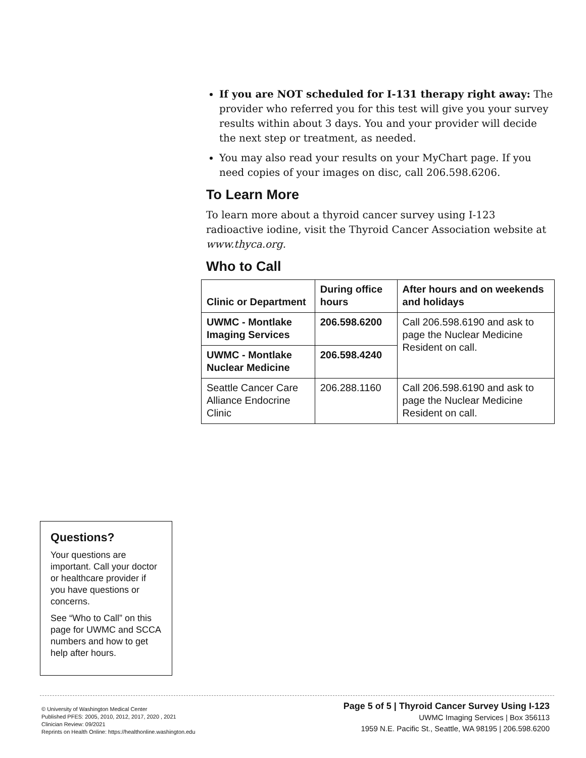If you are NOT scheduled for I-131 therapy right away: The provider who referred you for this test will give you your survey results within about 3 days. You and your provider will decide the next step or treatment, as needed.
You may also read your results on your MyChart page. If you need copies of your images on disc, call 206.598.6206.
To Learn More
To learn more about a thyroid cancer survey using I-123 radioactive iodine, visit the Thyroid Cancer Association website at www.thyca.org.
Who to Call
| Clinic or Department | During office hours | After hours and on weekends and holidays |
| --- | --- | --- |
| UWMC - Montlake Imaging Services | 206.598.6200 | Call 206.598.6190 and ask to page the Nuclear Medicine Resident on call. |
| UWMC - Montlake Nuclear Medicine | 206.598.4240 | |
| Seattle Cancer Care Alliance Endocrine Clinic | 206.288.1160 | Call 206.598.6190 and ask to page the Nuclear Medicine Resident on call. |
Questions?
Your questions are important. Call your doctor or healthcare provider if you have questions or concerns.
See “Who to Call” on this page for UWMC and SCCA numbers and how to get help after hours.
© University of Washington Medical Center
Published PFES: 2005, 2010, 2012, 2017, 2020 , 2021
Clinician Review: 09/2021
Reprints on Health Online: https://healthonline.washington.edu
Page 5 of 5 | Thyroid Cancer Survey Using I-123
UWMC Imaging Services | Box 356113
1959 N.E. Pacific St., Seattle, WA 98195 | 206.598.6200